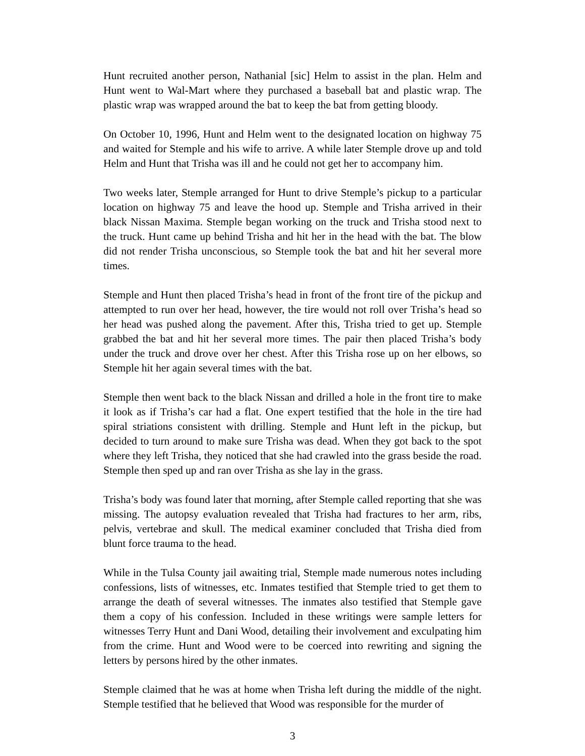Hunt recruited another person, Nathanial [sic] Helm to assist in the plan. Helm and Hunt went to Wal-Mart where they purchased a baseball bat and plastic wrap. The plastic wrap was wrapped around the bat to keep the bat from getting bloody.
On October 10, 1996, Hunt and Helm went to the designated location on highway 75 and waited for Stemple and his wife to arrive. A while later Stemple drove up and told Helm and Hunt that Trisha was ill and he could not get her to accompany him.
Two weeks later, Stemple arranged for Hunt to drive Stemple’s pickup to a particular location on highway 75 and leave the hood up. Stemple and Trisha arrived in their black Nissan Maxima. Stemple began working on the truck and Trisha stood next to the truck. Hunt came up behind Trisha and hit her in the head with the bat. The blow did not render Trisha unconscious, so Stemple took the bat and hit her several more times.
Stemple and Hunt then placed Trisha’s head in front of the front tire of the pickup and attempted to run over her head, however, the tire would not roll over Trisha’s head so her head was pushed along the pavement. After this, Trisha tried to get up. Stemple grabbed the bat and hit her several more times. The pair then placed Trisha’s body under the truck and drove over her chest. After this Trisha rose up on her elbows, so Stemple hit her again several times with the bat.
Stemple then went back to the black Nissan and drilled a hole in the front tire to make it look as if Trisha’s car had a flat. One expert testified that the hole in the tire had spiral striations consistent with drilling. Stemple and Hunt left in the pickup, but decided to turn around to make sure Trisha was dead. When they got back to the spot where they left Trisha, they noticed that she had crawled into the grass beside the road. Stemple then sped up and ran over Trisha as she lay in the grass.
Trisha’s body was found later that morning, after Stemple called reporting that she was missing. The autopsy evaluation revealed that Trisha had fractures to her arm, ribs, pelvis, vertebrae and skull. The medical examiner concluded that Trisha died from blunt force trauma to the head.
While in the Tulsa County jail awaiting trial, Stemple made numerous notes including confessions, lists of witnesses, etc. Inmates testified that Stemple tried to get them to arrange the death of several witnesses. The inmates also testified that Stemple gave them a copy of his confession. Included in these writings were sample letters for witnesses Terry Hunt and Dani Wood, detailing their involvement and exculpating him from the crime. Hunt and Wood were to be coerced into rewriting and signing the letters by persons hired by the other inmates.
Stemple claimed that he was at home when Trisha left during the middle of the night. Stemple testified that he believed that Wood was responsible for the murder of
3